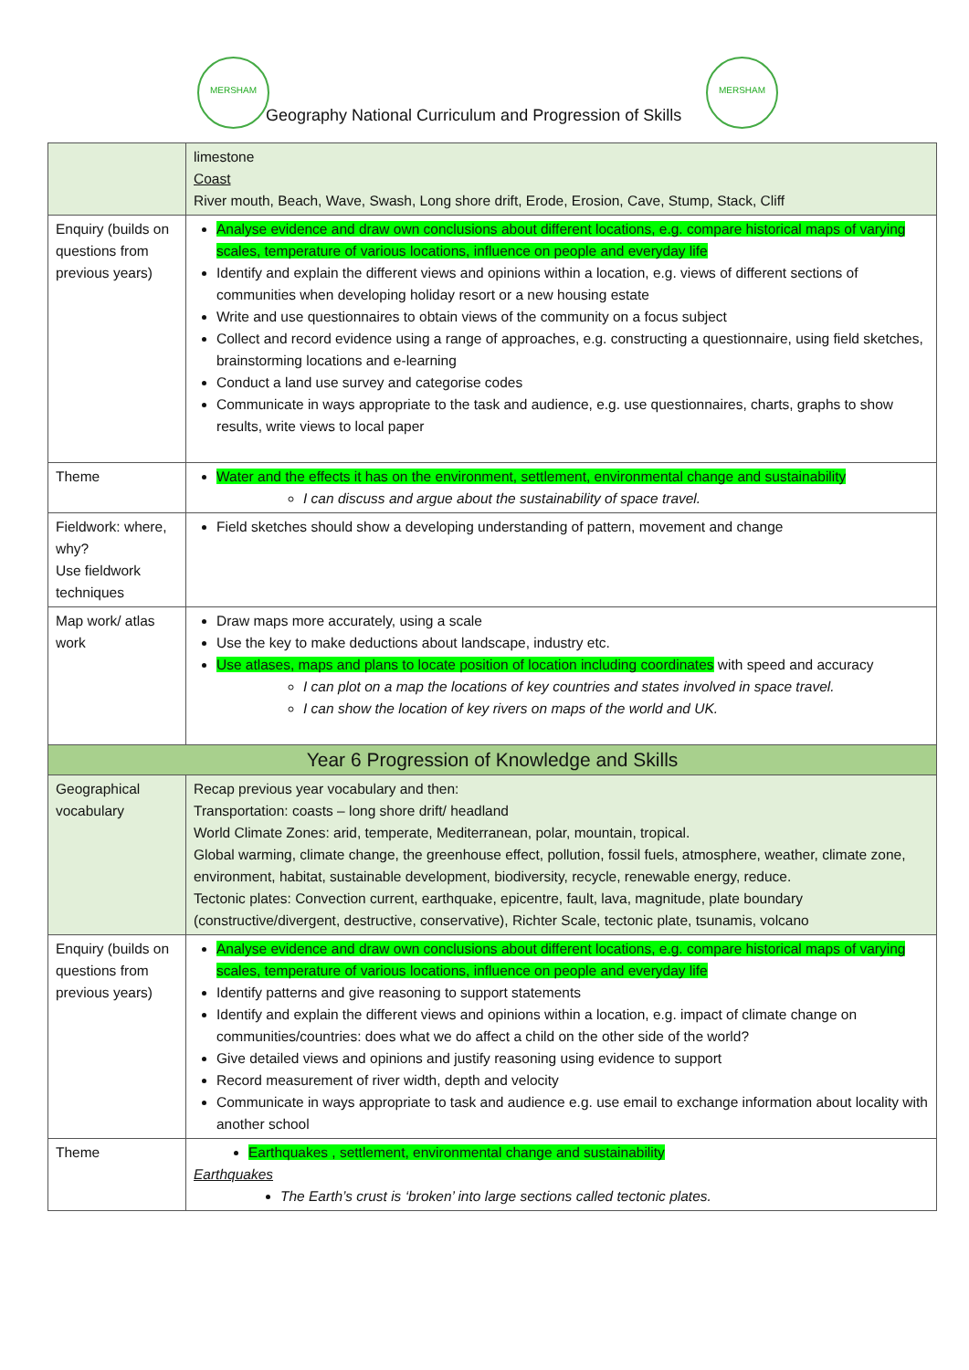MERSHAM MERSHAM
Geography National Curriculum and Progression of Skills
| | limestone Coast River mouth, Beach, Wave, Swash, Long shore drift, Erode, Erosion, Cave, Stump, Stack, Cliff |
| Enquiry (builds on questions from previous years) | Analyse evidence and draw own conclusions about different locations, e.g. compare historical maps of varying scales, temperature of various locations, influence on people and everyday life Identify and explain the different views and opinions within a location, e.g. views of different sections of communities when developing holiday resort or a new housing estate Write and use questionnaires to obtain views of the community on a focus subject Collect and record evidence using a range of approaches, e.g. constructing a questionnaire, using field sketches, brainstorming locations and e-learning Conduct a land use survey and categorise codes Communicate in ways appropriate to the task and audience, e.g. use questionnaires, charts, graphs to show results, write views to local paper |
| Theme | Water and the effects it has on the environment, settlement, environmental change and sustainability I can discuss and argue about the sustainability of space travel. |
| Fieldwork: where, why? Use fieldwork techniques | Field sketches should show a developing understanding of pattern, movement and change |
| Map work/ atlas work | Draw maps more accurately, using a scale Use the key to make deductions about landscape, industry etc. Use atlases, maps and plans to locate position of location including coordinates with speed and accuracy I can plot on a map the locations of key countries and states involved in space travel. I can show the location of key rivers on maps of the world and UK. |
| Year 6 Progression of Knowledge and Skills | |
| Geographical vocabulary | Recap previous year vocabulary and then: Transportation: coasts – long shore drift/ headland World Climate Zones: arid, temperate, Mediterranean, polar, mountain, tropical. Global warming, climate change, the greenhouse effect, pollution, fossil fuels, atmosphere, weather, climate zone, environment, habitat, sustainable development, biodiversity, recycle, renewable energy, reduce. Tectonic plates: Convection current, earthquake, epicentre, fault, lava, magnitude, plate boundary (constructive/divergent, destructive, conservative), Richter Scale, tectonic plate, tsunamis, volcano |
| Enquiry (builds on questions from previous years) | Analyse evidence and draw own conclusions about different locations, e.g. compare historical maps of varying scales, temperature of various locations, influence on people and everyday life Identify patterns and give reasoning to support statements Identify and explain the different views and opinions within a location, e.g. impact of climate change on communities/countries: does what we do affect a child on the other side of the world? Give detailed views and opinions and justify reasoning using evidence to support Record measurement of river width, depth and velocity Communicate in ways appropriate to task and audience e.g. use email to exchange information about locality with another school |
| Theme | Earthquakes , settlement, environmental change and sustainability Earthquakes The Earth’s crust is ‘broken’ into large sections called tectonic plates. |